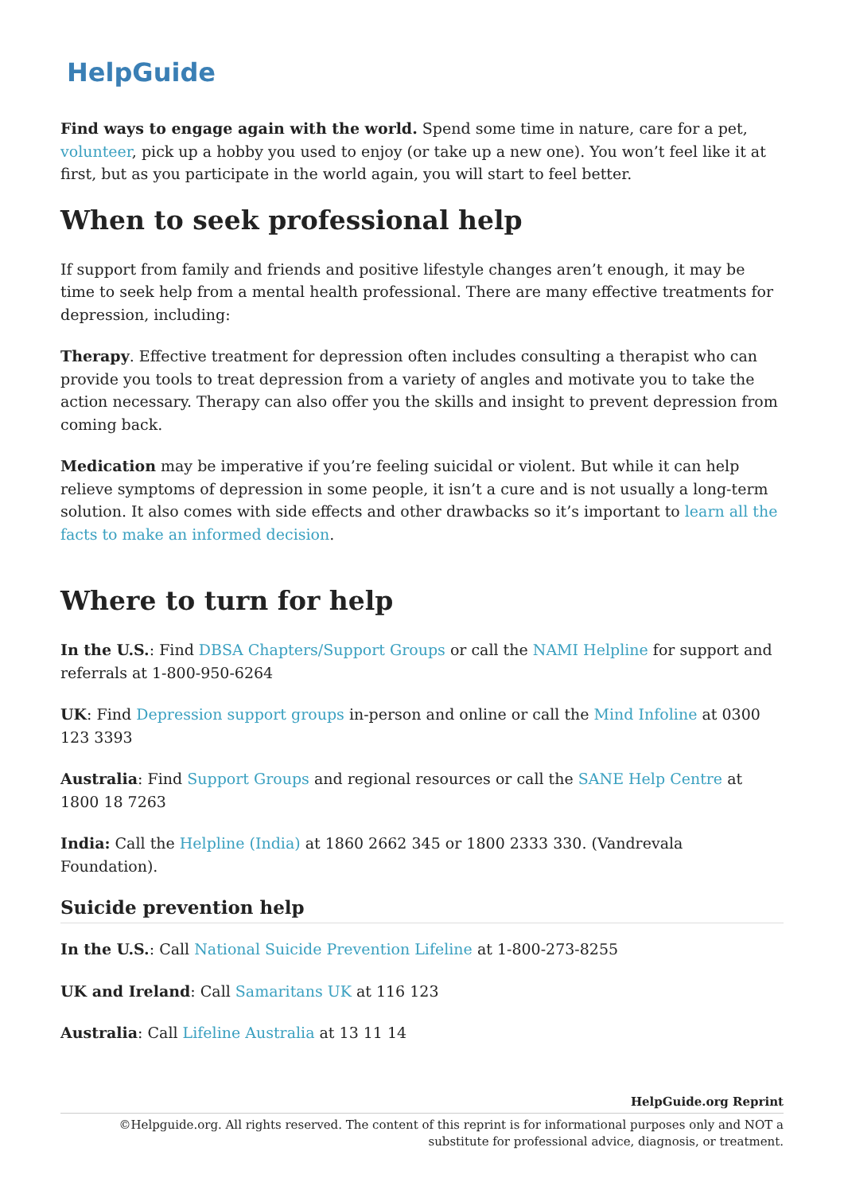HelpGuide
Find ways to engage again with the world. Spend some time in nature, care for a pet, volunteer, pick up a hobby you used to enjoy (or take up a new one). You won’t feel like it at first, but as you participate in the world again, you will start to feel better.
When to seek professional help
If support from family and friends and positive lifestyle changes aren’t enough, it may be time to seek help from a mental health professional. There are many effective treatments for depression, including:
Therapy. Effective treatment for depression often includes consulting a therapist who can provide you tools to treat depression from a variety of angles and motivate you to take the action necessary. Therapy can also offer you the skills and insight to prevent depression from coming back.
Medication may be imperative if you’re feeling suicidal or violent. But while it can help relieve symptoms of depression in some people, it isn’t a cure and is not usually a long-term solution. It also comes with side effects and other drawbacks so it’s important to learn all the facts to make an informed decision.
Where to turn for help
In the U.S.: Find DBSA Chapters/Support Groups or call the NAMI Helpline for support and referrals at 1-800-950-6264
UK: Find Depression support groups in-person and online or call the Mind Infoline at 0300 123 3393
Australia: Find Support Groups and regional resources or call the SANE Help Centre at 1800 18 7263
India: Call the Helpline (India) at 1860 2662 345 or 1800 2333 330. (Vandrevala Foundation).
Suicide prevention help
In the U.S.: Call National Suicide Prevention Lifeline at 1-800-273-8255
UK and Ireland: Call Samaritans UK at 116 123
Australia: Call Lifeline Australia at 13 11 14
HelpGuide.org Reprint
©Helpguide.org. All rights reserved. The content of this reprint is for informational purposes only and NOT a substitute for professional advice, diagnosis, or treatment.